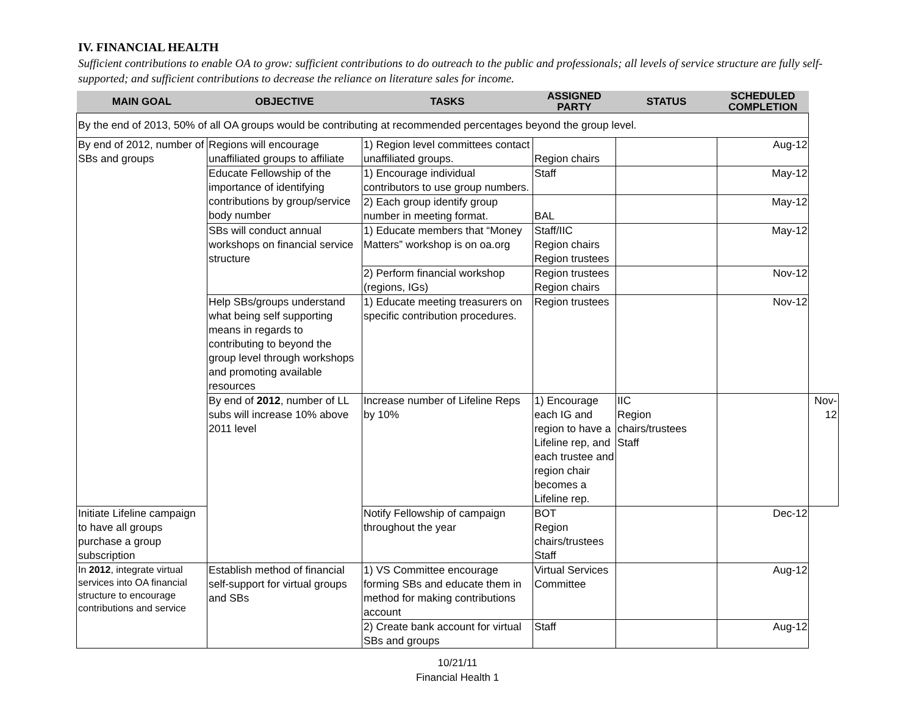IV. FINANCIAL HEALTH
Sufficient contributions to enable OA to grow: sufficient contributions to do outreach to the public and professionals; all levels of service structure are fully self-supported; and sufficient contributions to decrease the reliance on literature sales for income.
| MAIN GOAL | OBJECTIVE | TASKS | ASSIGNED PARTY | STATUS | SCHEDULED COMPLETION | |
| --- | --- | --- | --- | --- | --- | --- |
| By the end of 2013, 50% of all OA groups would be contributing at recommended percentages beyond the group level. | | | | | | |
| By end of 2012, number of SBs and groups | Regions will encourage unaffiliated groups to affiliate | 1) Region level committees contact unaffiliated groups. | Region chairs | | Aug-12 | |
| | Educate Fellowship of the importance of identifying contributions by group/service body number | 1) Encourage individual contributors to use group numbers. | Staff | | May-12 | |
| | | 2) Each group identify group number in meeting format. | BAL | | May-12 | |
| | SBs will conduct annual workshops on financial service structure | 1) Educate members that “Money Matters” workshop is on oa.org | Staff/IIC Region chairs Region trustees | | May-12 | |
| | | 2) Perform financial workshop (regions, IGs) | Region trustees Region chairs | | Nov-12 | |
| | Help SBs/groups understand what being self supporting means in regards to contributing to beyond the group level through workshops and promoting available resources | 1) Educate meeting treasurers on specific contribution procedures. | Region trustees | | Nov-12 | |
| | By end of 2012 , number of LL subs will increase 10% above 2011 level | Increase number of Lifeline Reps by 10% | 1) Encourage each IG and region to have a Lifeline rep, and each trustee and region chair becomes a Lifeline rep. | IIC Region chairs/trustees Staff | | Nov-12 |
| Initiate Lifeline campaign to have all groups purchase a group subscription | | Notify Fellowship of campaign throughout the year | BOT Region chairs/trustees Staff | | Dec-12 | |
| In 2012 , integrate virtual services into OA financial structure to encourage contributions and service | Establish method of financial self-support for virtual groups and SBs | 1) VS Committee encourage forming SBs and educate them in method for making contributions account | Virtual Services Committee | | Aug-12 | |
| | | 2) Create bank account for virtual SBs and groups | Staff | | Aug-12 | |
10/21/11
Financial Health 1